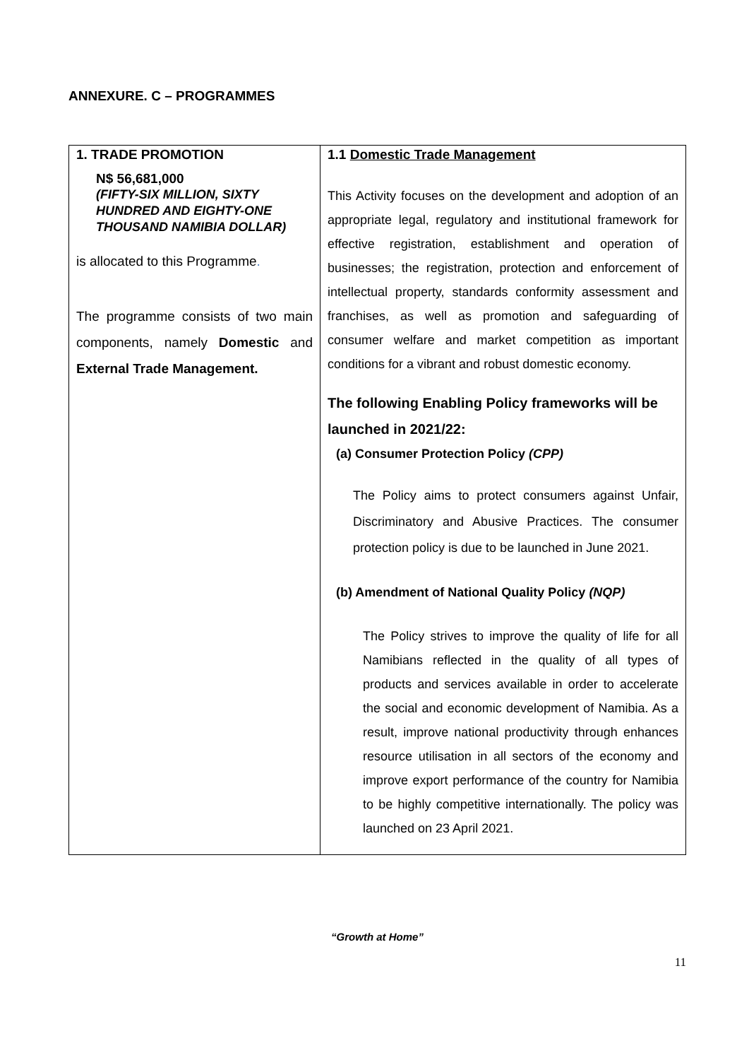ANNEXURE. C – PROGRAMMES
| 1. TRADE PROMOTION N$ 56,681,000 (FIFTY-SIX MILLION, SIXTY HUNDRED AND EIGHTY-ONE THOUSAND NAMIBIA DOLLAR) is allocated to this Programme . The programme consists of two main components, namely Domestic and External Trade Management. | 1.1 Domestic Trade Management This Activity focuses on the development and adoption of an appropriate legal, regulatory and institutional framework for effective registration, establishment and operation of businesses; the registration, protection and enforcement of intellectual property, standards conformity assessment and franchises, as well as promotion and safeguarding of consumer welfare and market competition as important conditions for a vibrant and robust domestic economy. The following Enabling Policy frameworks will be launched in 2021/22: (a) Consumer Protection Policy (CPP) The Policy aims to protect consumers against Unfair, Discriminatory and Abusive Practices. The consumer protection policy is due to be launched in June 2021. (b) Amendment of National Quality Policy (NQP) The Policy strives to improve the quality of life for all Namibians reflected in the quality of all types of products and services available in order to accelerate the social and economic development of Namibia. As a result, improve national productivity through enhances resource utilisation in all sectors of the economy and improve export performance of the country for Namibia to be highly competitive internationally. The policy was launched on 23 April 2021. |
“Growth at Home”
11